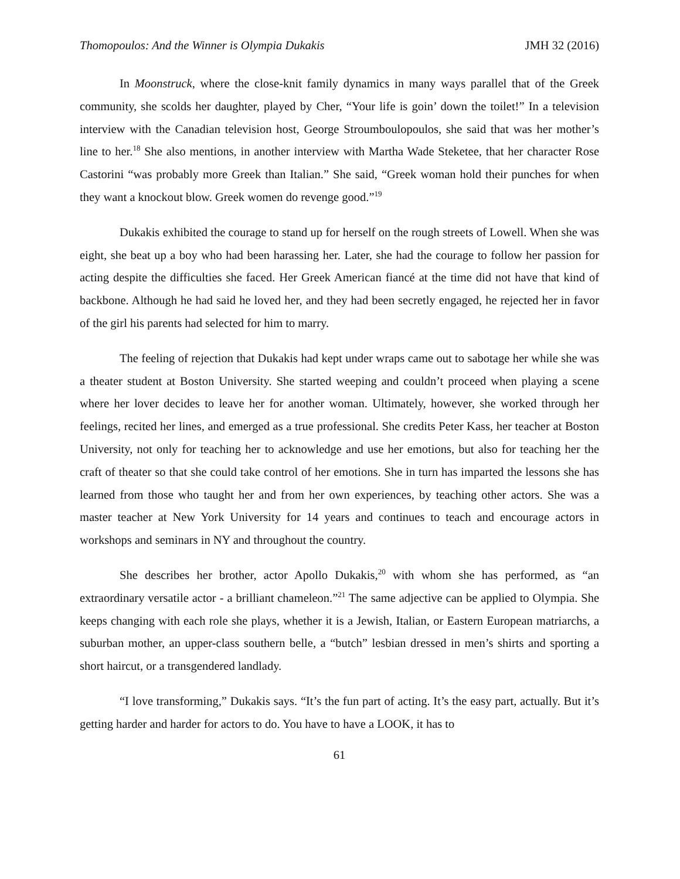Thomopoulos: And the Winner is Olympia Dukakis JMH 32 (2016)
In Moonstruck, where the close-knit family dynamics in many ways parallel that of the Greek community, she scolds her daughter, played by Cher, “Your life is goin’ down the toilet!” In a television interview with the Canadian television host, George Stroumboulopoulos, she said that was her mother’s line to her.<sup>18</sup> She also mentions, in another interview with Martha Wade Steketee, that her character Rose Castorini “was probably more Greek than Italian.” She said, “Greek woman hold their punches for when they want a knockout blow. Greek women do revenge good.”<sup>19</sup>
Dukakis exhibited the courage to stand up for herself on the rough streets of Lowell. When she was eight, she beat up a boy who had been harassing her. Later, she had the courage to follow her passion for acting despite the difficulties she faced. Her Greek American fiancé at the time did not have that kind of backbone. Although he had said he loved her, and they had been secretly engaged, he rejected her in favor of the girl his parents had selected for him to marry.
The feeling of rejection that Dukakis had kept under wraps came out to sabotage her while she was a theater student at Boston University. She started weeping and couldn’t proceed when playing a scene where her lover decides to leave her for another woman. Ultimately, however, she worked through her feelings, recited her lines, and emerged as a true professional. She credits Peter Kass, her teacher at Boston University, not only for teaching her to acknowledge and use her emotions, but also for teaching her the craft of theater so that she could take control of her emotions. She in turn has imparted the lessons she has learned from those who taught her and from her own experiences, by teaching other actors. She was a master teacher at New York University for 14 years and continues to teach and encourage actors in workshops and seminars in NY and throughout the country.
She describes her brother, actor Apollo Dukakis,<sup>20</sup> with whom she has performed, as “an extraordinary versatile actor - a brilliant chameleon.”<sup>21</sup> The same adjective can be applied to Olympia. She keeps changing with each role she plays, whether it is a Jewish, Italian, or Eastern European matriarchs, a suburban mother, an upper-class southern belle, a “butch” lesbian dressed in men’s shirts and sporting a short haircut, or a transgendered landlady.
“I love transforming,” Dukakis says. “It’s the fun part of acting. It’s the easy part, actually. But it’s getting harder and harder for actors to do. You have to have a LOOK, it has to
61